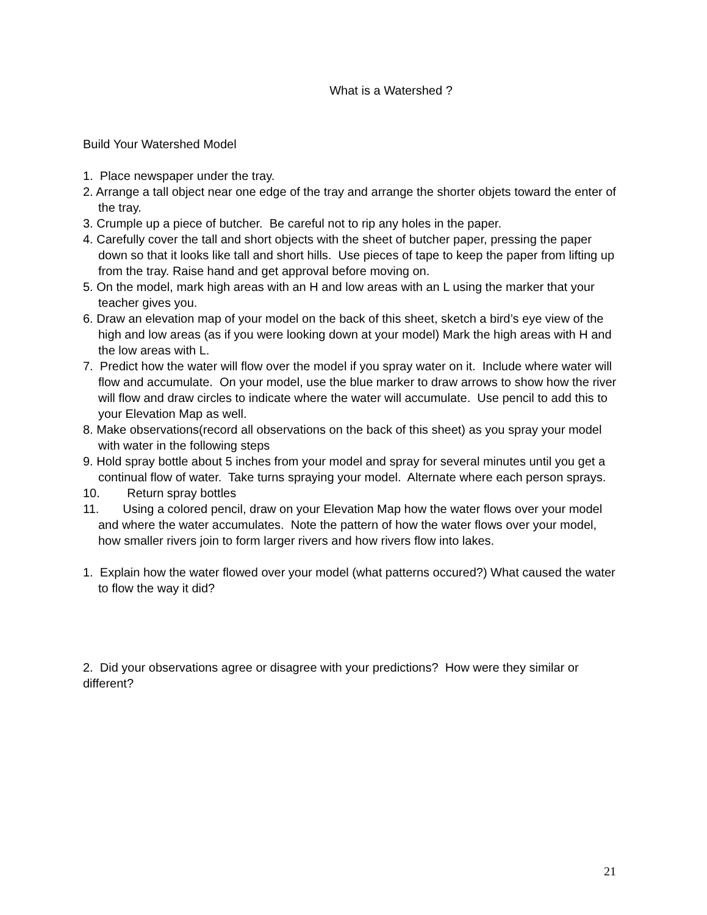What is a Watershed ?
Build Your Watershed Model
1. Place newspaper under the tray.
2. Arrange a tall object near one edge of the tray and arrange the shorter objets toward the enter of the tray.
3. Crumple up a piece of butcher. Be careful not to rip any holes in the paper.
4. Carefully cover the tall and short objects with the sheet of butcher paper, pressing the paper down so that it looks like tall and short hills. Use pieces of tape to keep the paper from lifting up from the tray. Raise hand and get approval before moving on.
5. On the model, mark high areas with an H and low areas with an L using the marker that your teacher gives you.
6. Draw an elevation map of your model on the back of this sheet, sketch a bird’s eye view of the high and low areas (as if you were looking down at your model) Mark the high areas with H and the low areas with L.
7. Predict how the water will flow over the model if you spray water on it. Include where water will flow and accumulate. On your model, use the blue marker to draw arrows to show how the river will flow and draw circles to indicate where the water will accumulate. Use pencil to add this to your Elevation Map as well.
8. Make observations(record all observations on the back of this sheet) as you spray your model with water in the following steps
9. Hold spray bottle about 5 inches from your model and spray for several minutes until you get a continual flow of water. Take turns spraying your model. Alternate where each person sprays.
10. Return spray bottles
11. Using a colored pencil, draw on your Elevation Map how the water flows over your model and where the water accumulates. Note the pattern of how the water flows over your model, how smaller rivers join to form larger rivers and how rivers flow into lakes.
1. Explain how the water flowed over your model (what patterns occured?) What caused the water to flow the way it did?
2. Did your observations agree or disagree with your predictions? How were they similar or different?
21